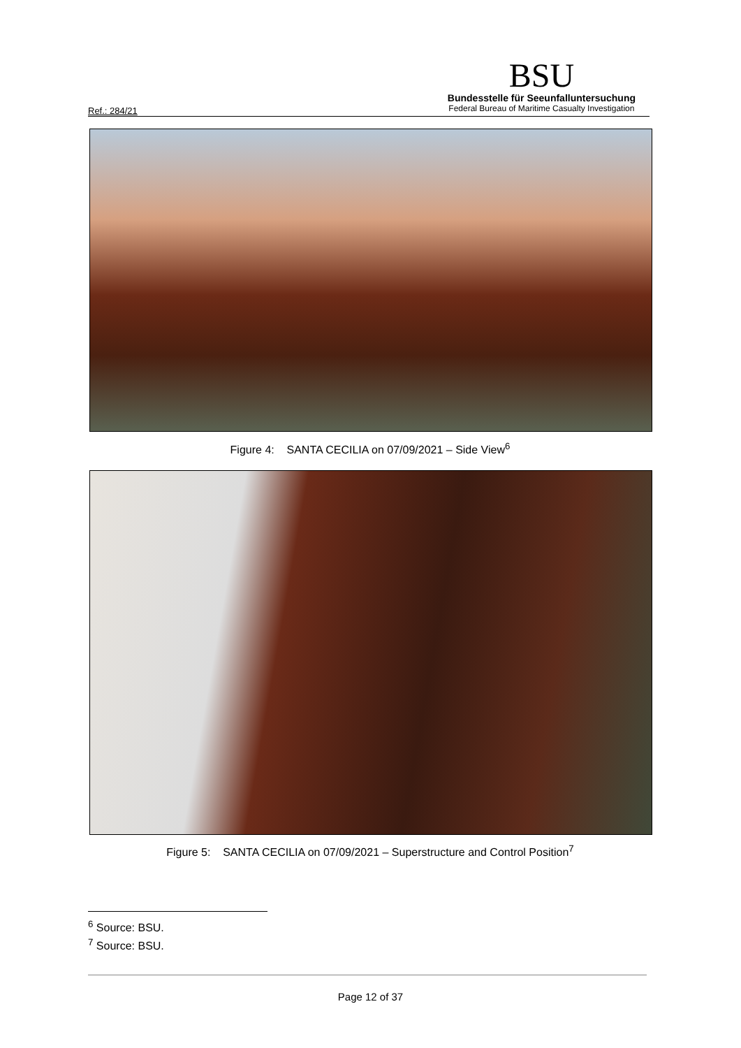Ref.: 284/21
BSU
Bundesstelle für Seeunfallunter­suchung
Federal Bureau of Maritime Casualty Investigation
Figure 4: SANTA CECILIA on 07/09/2021 – Side View<sup>6</sup>
Figure 5: SANTA CECILIA on 07/09/2021 – Superstructure and Control Position<sup>7</sup>
<sup>6</sup> Source: BSU.
<sup>7</sup> Source: BSU.
Page 12 of 37